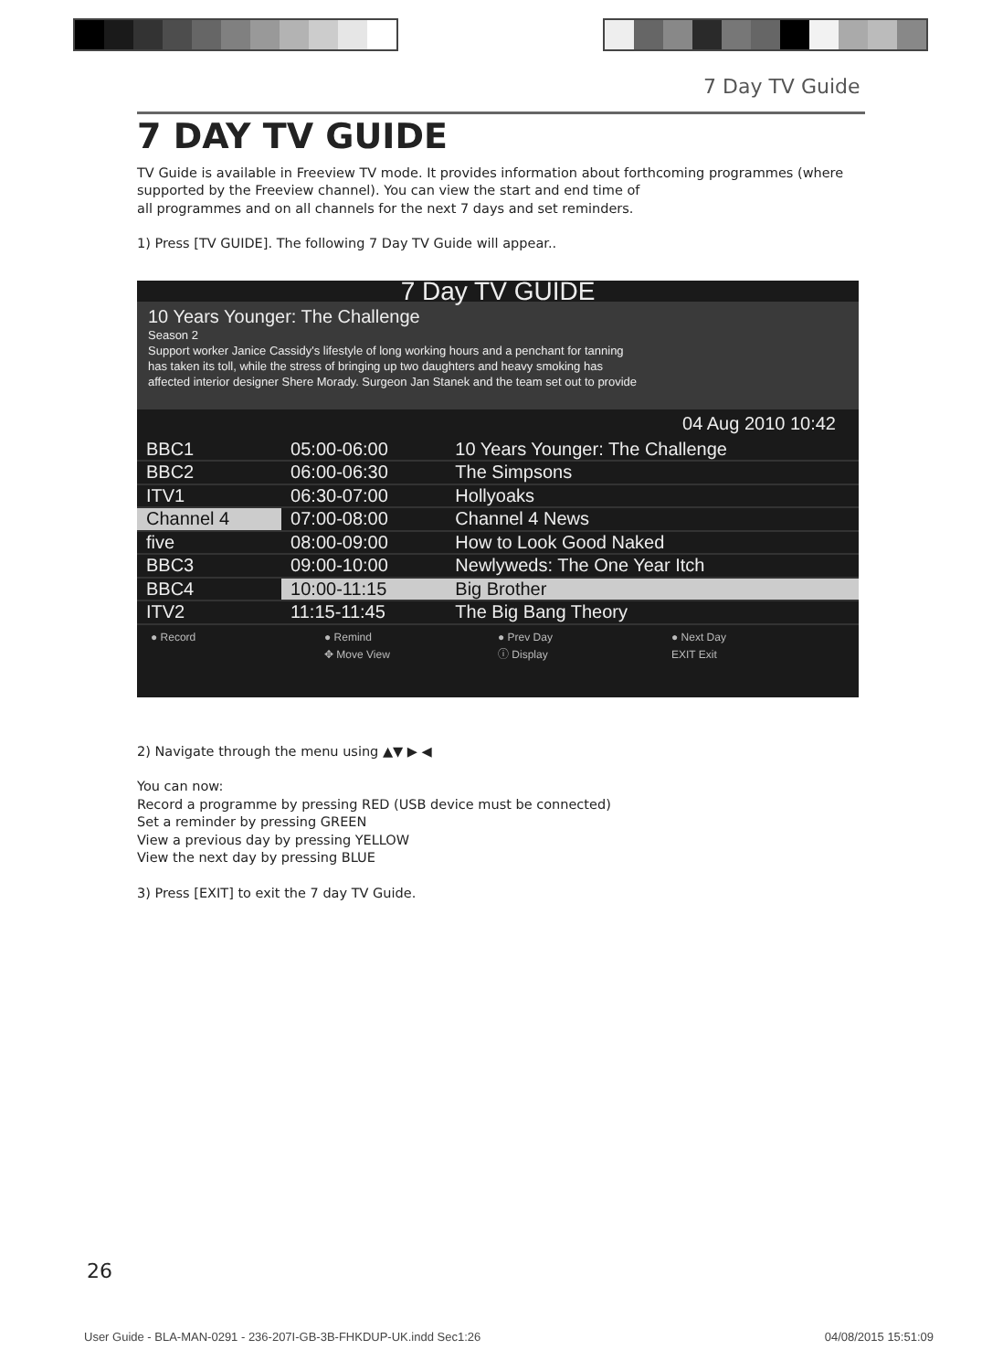7 Day TV Guide
7 DAY TV GUIDE
TV Guide is available in Freeview TV mode. It provides information about forthcoming programmes (where supported by the Freeview channel). You can view the start and end time of
all programmes and on all channels for the next 7 days and set reminders.
1) Press [TV GUIDE]. The following 7 Day TV Guide will appear..
7 Day TV GUIDE
10 Years Younger: The Challenge
Season 2
Support worker Janice Cassidy's lifestyle of long working hours and a penchant for tanning
has taken its toll, while the stress of bringing up two daughters and heavy smoking has
affected interior designer Shere Morady. Surgeon Jan Stanek and the team set out to provide
04 Aug 2010 10:42
| BBC1 | 05:00-06:00 | 10 Years Younger: The Challenge |
| BBC2 | 06:00-06:30 | The Simpsons |
| ITV1 | 06:30-07:00 | Hollyoaks |
| Channel 4 | 07:00-08:00 | Channel 4 News |
| five | 08:00-09:00 | How to Look Good Naked |
| BBC3 | 09:00-10:00 | Newlyweds: The One Year Itch |
| BBC4 | 10:00-11:15 | Big Brother |
| ITV2 | 11:15-11:45 | The Big Bang Theory |
● Record ● Remind ● Prev Day ● Next Day ✥ Move View ⓘ Display EXIT Exit
2) Navigate through the menu using ▲▼ ▶ ◀
You can now:
Record a programme by pressing RED (USB device must be connected)
Set a reminder by pressing GREEN
View a previous day by pressing YELLOW
View the next day by pressing BLUE
3) Press [EXIT] to exit the 7 day TV Guide.
26
User Guide - BLA-MAN-0291 - 236-207I-GB-3B-FHKDUP-UK.indd Sec1:26 04/08/2015 15:51:09